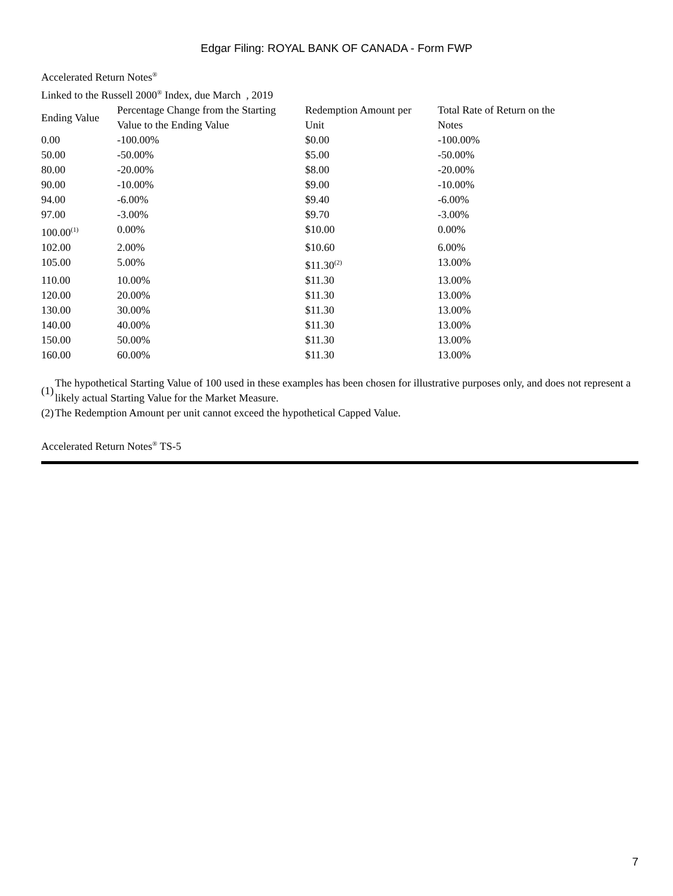Edgar Filing: ROYAL BANK OF CANADA - Form FWP
Accelerated Return Notes<sup>®</sup>
Linked to the Russell 2000<sup>®</sup> Index, due March , 2019
| Ending Value | Percentage Change from the Starting Value to the Ending Value | Redemption Amount per Unit | Total Rate of Return on the Notes |
| --- | --- | --- | --- |
| 0.00 | -100.00% | $0.00 | -100.00% |
| 50.00 | -50.00% | $5.00 | -50.00% |
| 80.00 | -20.00% | $8.00 | -20.00% |
| 90.00 | -10.00% | $9.00 | -10.00% |
| 94.00 | -6.00% | $9.40 | -6.00% |
| 97.00 | -3.00% | $9.70 | -3.00% |
| 100.00<sup>(1)</sup> | 0.00% | $10.00 | 0.00% |
| 102.00 | 2.00% | $10.60 | 6.00% |
| 105.00 | 5.00% | $11.30<sup>(2)</sup> | 13.00% |
| 110.00 | 10.00% | $11.30 | 13.00% |
| 120.00 | 20.00% | $11.30 | 13.00% |
| 130.00 | 30.00% | $11.30 | 13.00% |
| 140.00 | 40.00% | $11.30 | 13.00% |
| 150.00 | 50.00% | $11.30 | 13.00% |
| 160.00 | 60.00% | $11.30 | 13.00% |
| (1) | The hypothetical Starting Value of 100 used in these examples has been chosen for illustrative purposes only, and does not represent a likely actual Starting Value for the Market Measure. |
| (2) | The Redemption Amount per unit cannot exceed the hypothetical Capped Value. |
Accelerated Return Notes<sup>®</sup> TS-5
7